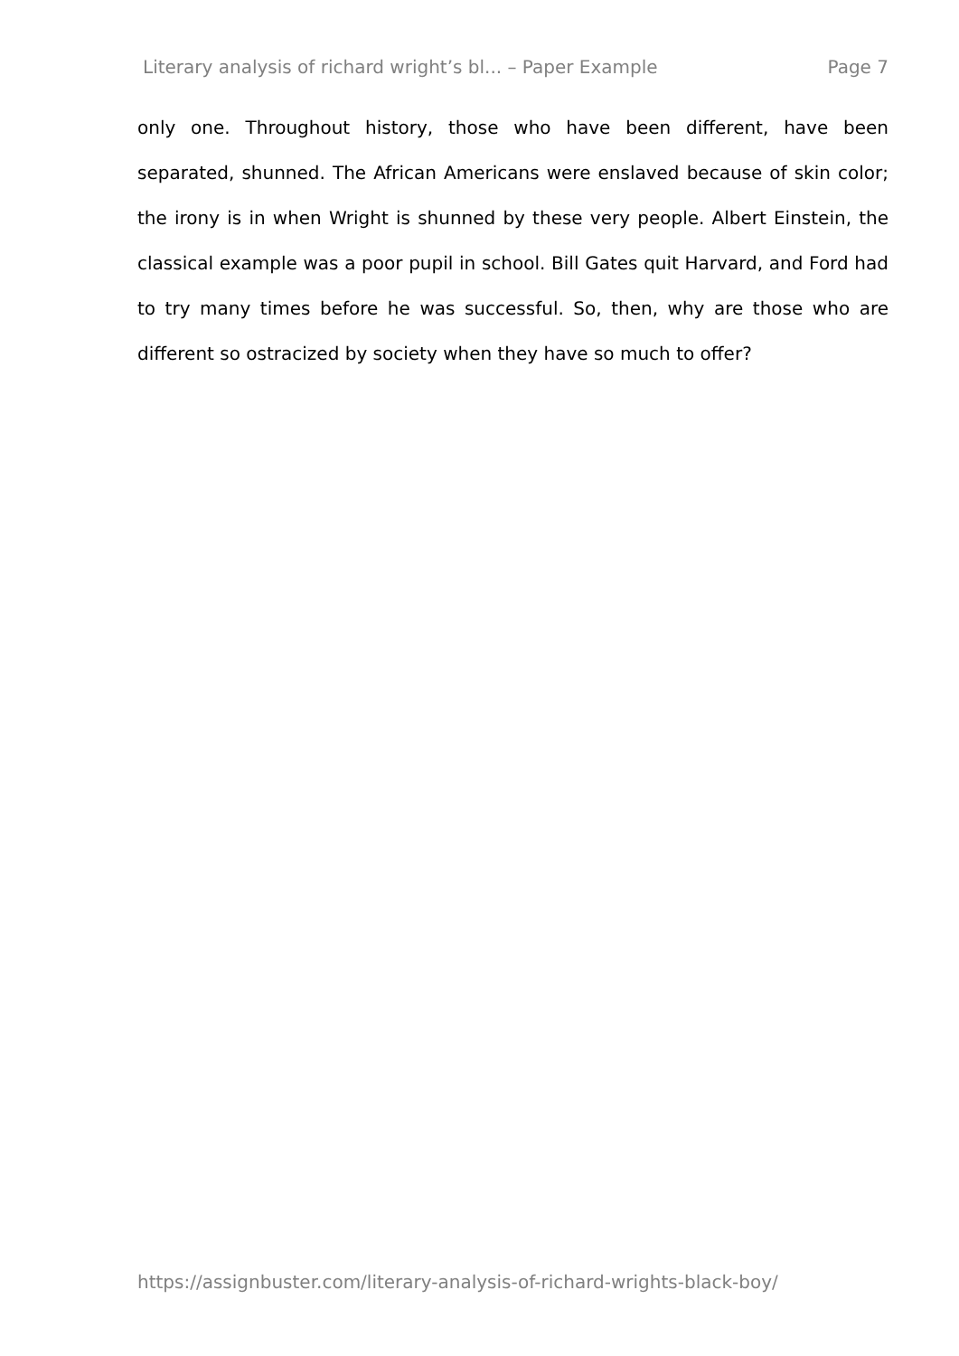Literary analysis of richard wright’s bl... – Paper Example Page 7
only one. Throughout history, those who have been different, have been separated, shunned. The African Americans were enslaved because of skin color; the irony is in when Wright is shunned by these very people. Albert Einstein, the classical example was a poor pupil in school. Bill Gates quit Harvard, and Ford had to try many times before he was successful. So, then, why are those who are different so ostracized by society when they have so much to offer?
https://assignbuster.com/literary-analysis-of-richard-wrights-black-boy/